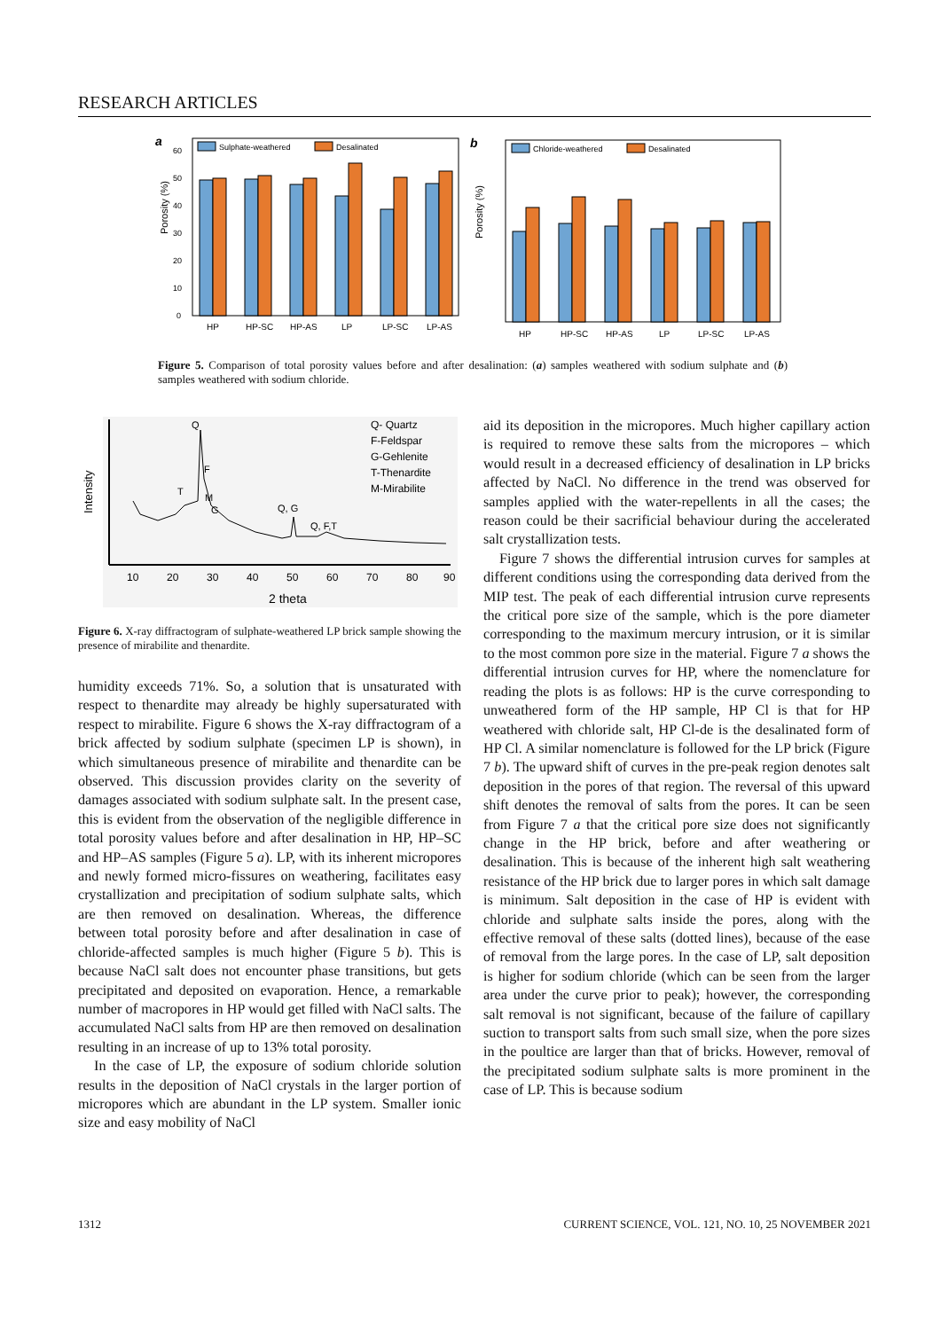RESEARCH ARTICLES
a
Sulphate-weathered
Desalinated
Porosity (%)
0
10
20
30
40
50
60
HP
HP-SC
HP-AS
LP
LP-SC
LP-AS
b
Chloride-weathered
Desalinated
Porosity (%)
HP
HP-SC
HP-AS
LP
LP-SC
LP-AS
Figure 5. Comparison of total porosity values before and after desalination: (a) samples weathered with sodium sulphate and (b) samples weathered with sodium chloride.
Intensity
Q
F
T
M
G
Q, G
Q, F,T
Q- Quartz
F-Feldspar
G-Gehlenite
T-Thenardite
M-Mirabilite
10
20
30
40
50
60
70
80
90
2 theta
Figure 6. X-ray diffractogram of sulphate-weathered LP brick sample showing the presence of mirabilite and thenardite.
humidity exceeds 71%. So, a solution that is unsaturated with respect to thenardite may already be highly supersaturated with respect to mirabilite. Figure 6 shows the X-ray diffractogram of a brick affected by sodium sulphate (specimen LP is shown), in which simultaneous presence of mirabilite and thenardite can be observed. This discussion provides clarity on the severity of damages associated with sodium sulphate salt. In the present case, this is evident from the observation of the negligible difference in total porosity values before and after desalination in HP, HP–SC and HP–AS samples (Figure 5 a). LP, with its inherent micropores and newly formed micro-fissures on weathering, facilitates easy crystallization and precipitation of sodium sulphate salts, which are then removed on desalination. Whereas, the difference between total porosity before and after desalination in case of chloride-affected samples is much higher (Figure 5 b). This is because NaCl salt does not encounter phase transitions, but gets precipitated and deposited on evaporation. Hence, a remarkable number of macropores in HP would get filled with NaCl salts. The accumulated NaCl salts from HP are then removed on desalination resulting in an increase of up to 13% total porosity.
In the case of LP, the exposure of sodium chloride solution results in the deposition of NaCl crystals in the larger portion of micropores which are abundant in the LP system. Smaller ionic size and easy mobility of NaCl
aid its deposition in the micropores. Much higher capillary action is required to remove these salts from the micropores – which would result in a decreased efficiency of desalination in LP bricks affected by NaCl. No difference in the trend was observed for samples applied with the water-repellents in all the cases; the reason could be their sacrificial behaviour during the accelerated salt crystallization tests.
Figure 7 shows the differential intrusion curves for samples at different conditions using the corresponding data derived from the MIP test. The peak of each differential intrusion curve represents the critical pore size of the sample, which is the pore diameter corresponding to the maximum mercury intrusion, or it is similar to the most common pore size in the material. Figure 7 a shows the differential intrusion curves for HP, where the nomenclature for reading the plots is as follows: HP is the curve corresponding to unweathered form of the HP sample, HP Cl is that for HP weathered with chloride salt, HP Cl-de is the desalinated form of HP Cl. A similar nomenclature is followed for the LP brick (Figure 7 b). The upward shift of curves in the pre-peak region denotes salt deposition in the pores of that region. The reversal of this upward shift denotes the removal of salts from the pores. It can be seen from Figure 7 a that the critical pore size does not significantly change in the HP brick, before and after weathering or desalination. This is because of the inherent high salt weathering resistance of the HP brick due to larger pores in which salt damage is minimum. Salt deposition in the case of HP is evident with chloride and sulphate salts inside the pores, along with the effective removal of these salts (dotted lines), because of the ease of removal from the large pores. In the case of LP, salt deposition is higher for sodium chloride (which can be seen from the larger area under the curve prior to peak); however, the corresponding salt removal is not significant, because of the failure of capillary suction to transport salts from such small size, when the pore sizes in the poultice are larger than that of bricks. However, removal of the precipitated sodium sulphate salts is more prominent in the case of LP. This is because sodium
1312 CURRENT SCIENCE, VOL. 121, NO. 10, 25 NOVEMBER 2021